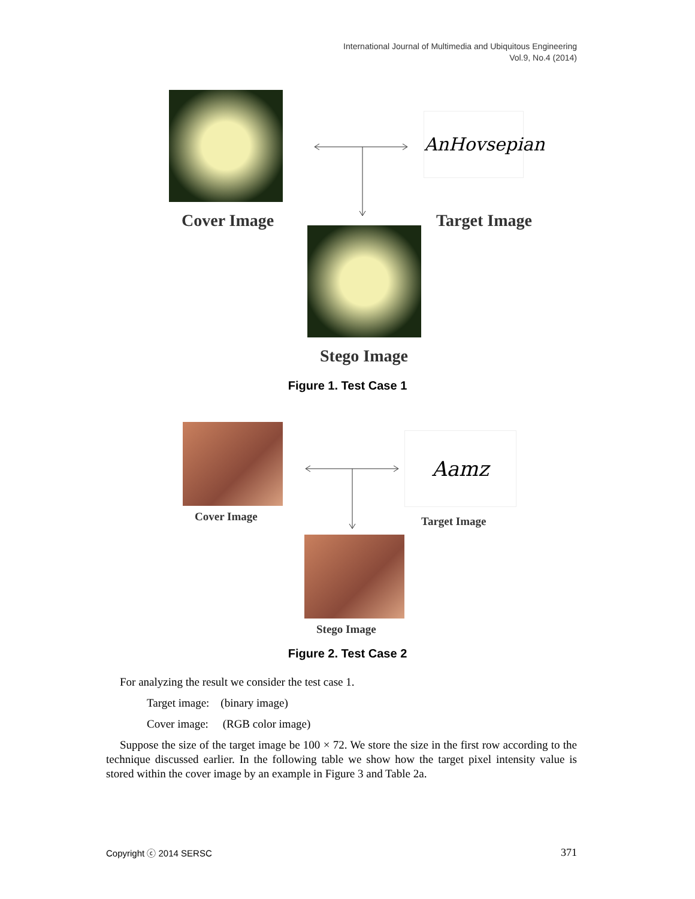International Journal of Multimedia and Ubiquitous Engineering
Vol.9, No.4 (2014)
AnHovsepian
Cover Image Target Image
Stego Image
Figure 1. Test Case 1
Aamz
Cover Image Target Image
Stego Image
Figure 2. Test Case 2
For analyzing the result we consider the test case 1.
Target image: (binary image)
Cover image: (RGB color image)
Suppose the size of the target image be 100 × 72. We store the size in the first row according to the technique discussed earlier. In the following table we show how the target pixel intensity value is stored within the cover image by an example in Figure 3 and Table 2a.
Copyright ⓒ 2014 SERSC 371